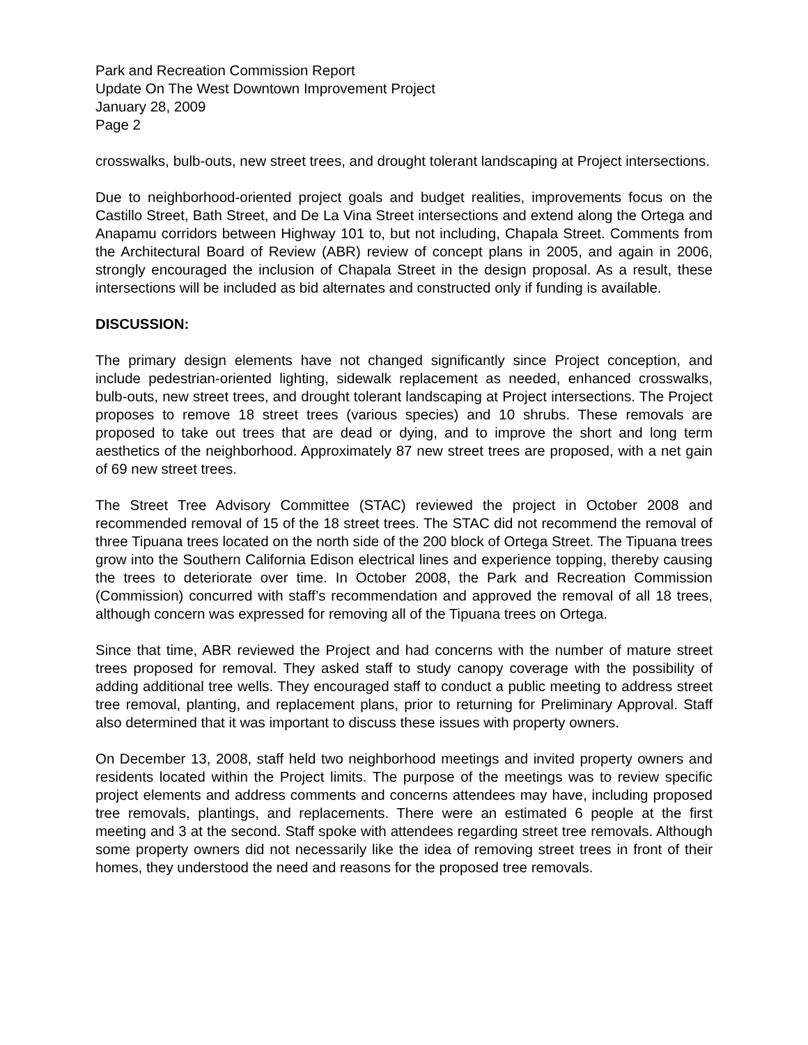Park and Recreation Commission Report
Update On The West Downtown Improvement Project
January 28, 2009
Page 2
crosswalks, bulb-outs, new street trees, and drought tolerant landscaping at Project intersections.
Due to neighborhood-oriented project goals and budget realities, improvements focus on the Castillo Street, Bath Street, and De La Vina Street intersections and extend along the Ortega and Anapamu corridors between Highway 101 to, but not including, Chapala Street. Comments from the Architectural Board of Review (ABR) review of concept plans in 2005, and again in 2006, strongly encouraged the inclusion of Chapala Street in the design proposal. As a result, these intersections will be included as bid alternates and constructed only if funding is available.
DISCUSSION:
The primary design elements have not changed significantly since Project conception, and include pedestrian-oriented lighting, sidewalk replacement as needed, enhanced crosswalks, bulb-outs, new street trees, and drought tolerant landscaping at Project intersections. The Project proposes to remove 18 street trees (various species) and 10 shrubs. These removals are proposed to take out trees that are dead or dying, and to improve the short and long term aesthetics of the neighborhood. Approximately 87 new street trees are proposed, with a net gain of 69 new street trees.
The Street Tree Advisory Committee (STAC) reviewed the project in October 2008 and recommended removal of 15 of the 18 street trees. The STAC did not recommend the removal of three Tipuana trees located on the north side of the 200 block of Ortega Street. The Tipuana trees grow into the Southern California Edison electrical lines and experience topping, thereby causing the trees to deteriorate over time. In October 2008, the Park and Recreation Commission (Commission) concurred with staff’s recommendation and approved the removal of all 18 trees, although concern was expressed for removing all of the Tipuana trees on Ortega.
Since that time, ABR reviewed the Project and had concerns with the number of mature street trees proposed for removal. They asked staff to study canopy coverage with the possibility of adding additional tree wells. They encouraged staff to conduct a public meeting to address street tree removal, planting, and replacement plans, prior to returning for Preliminary Approval. Staff also determined that it was important to discuss these issues with property owners.
On December 13, 2008, staff held two neighborhood meetings and invited property owners and residents located within the Project limits. The purpose of the meetings was to review specific project elements and address comments and concerns attendees may have, including proposed tree removals, plantings, and replacements. There were an estimated 6 people at the first meeting and 3 at the second. Staff spoke with attendees regarding street tree removals. Although some property owners did not necessarily like the idea of removing street trees in front of their homes, they understood the need and reasons for the proposed tree removals.